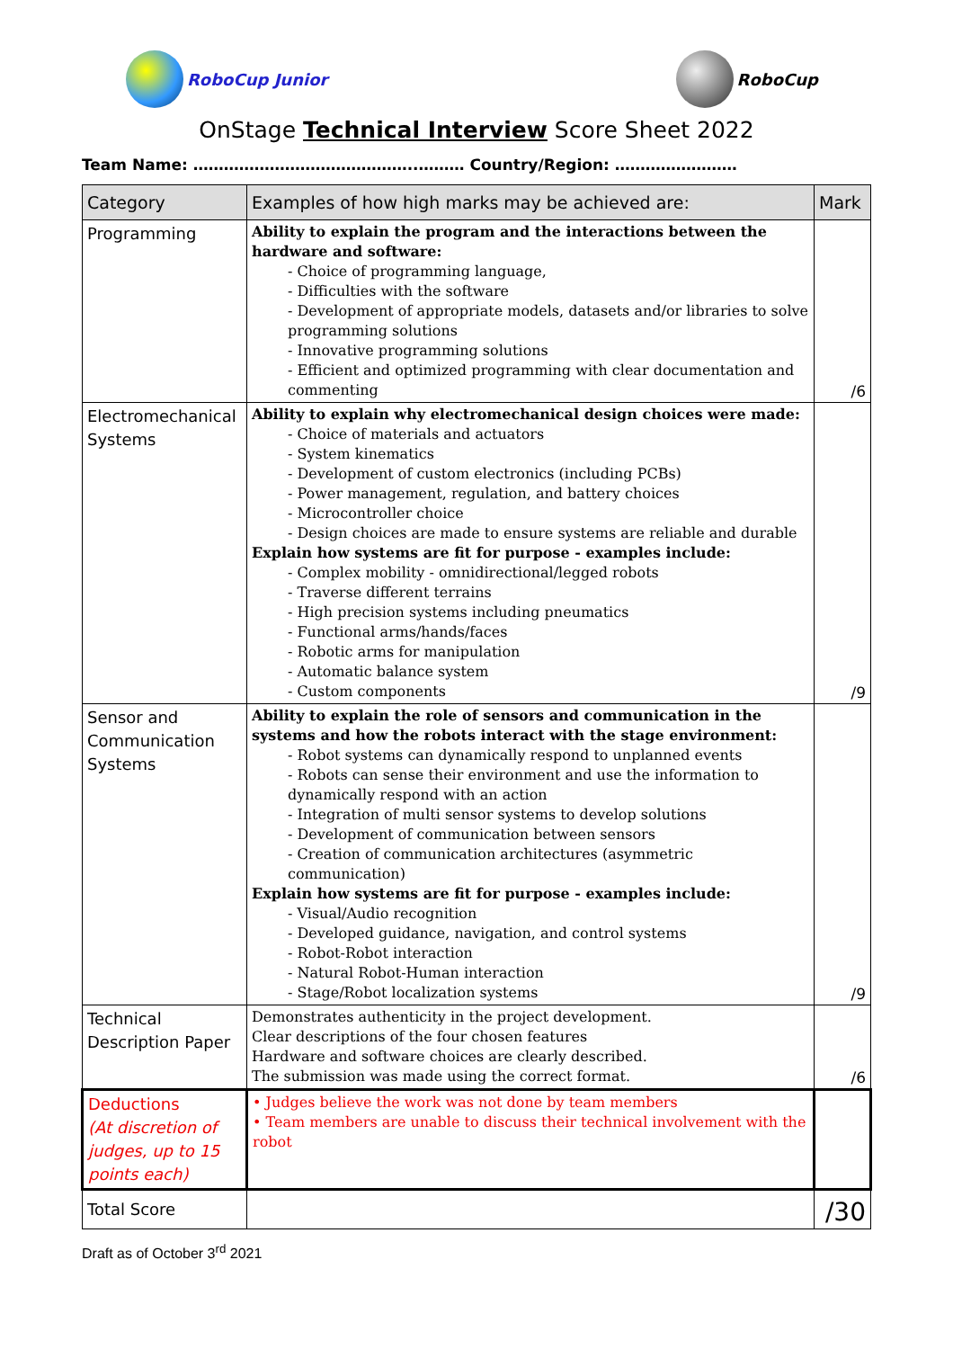RoboCup Junior RoboCup
OnStage Technical Interview Score Sheet 2022
Team Name: ……………………………………..……… Country/Region: ……………………
| Category | Examples of how high marks may be achieved are: | Mark |
| --- | --- | --- |
| Programming | Ability to explain the program and the interactions between the hardware and software: - Choice of programming language, - Difficulties with the software - Development of appropriate models, datasets and/or libraries to solve programming solutions - Innovative programming solutions - Efficient and optimized programming with clear documentation and commenting | /6 |
| Electromechanical Systems | Ability to explain why electromechanical design choices were made: - Choice of materials and actuators - System kinematics - Development of custom electronics (including PCBs) - Power management, regulation, and battery choices - Microcontroller choice - Design choices are made to ensure systems are reliable and durable Explain how systems are fit for purpose - examples include: - Complex mobility - omnidirectional/legged robots - Traverse different terrains - High precision systems including pneumatics - Functional arms/hands/faces - Robotic arms for manipulation - Automatic balance system - Custom components | /9 |
| Sensor and Communication Systems | Ability to explain the role of sensors and communication in the systems and how the robots interact with the stage environment: - Robot systems can dynamically respond to unplanned events - Robots can sense their environment and use the information to dynamically respond with an action - Integration of multi sensor systems to develop solutions - Development of communication between sensors - Creation of communication architectures (asymmetric communication) Explain how systems are fit for purpose - examples include: - Visual/Audio recognition - Developed guidance, navigation, and control systems - Robot-Robot interaction - Natural Robot-Human interaction - Stage/Robot localization systems | /9 |
| Technical Description Paper | Demonstrates authenticity in the project development. Clear descriptions of the four chosen features Hardware and software choices are clearly described. The submission was made using the correct format. | /6 |
| Deductions (At discretion of judges, up to 15 points each) | • Judges believe the work was not done by team members • Team members are unable to discuss their technical involvement with the robot | |
| Total Score | | /30 |
Draft as of October 3<sup>rd</sup> 2021